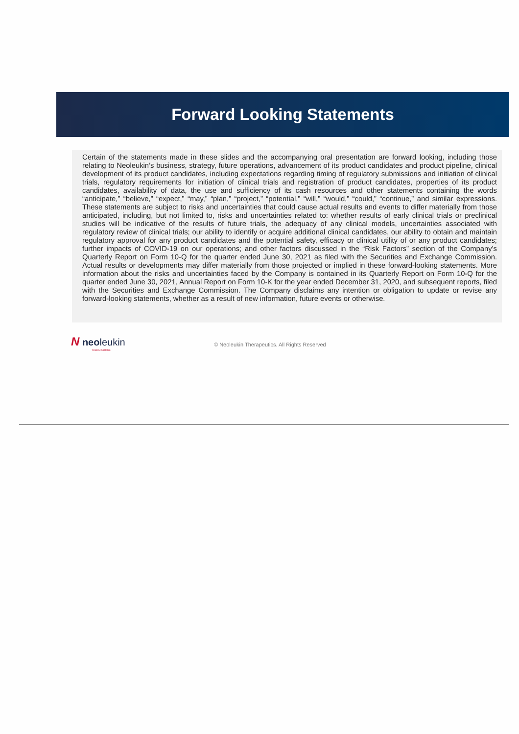Forward Looking Statements
Certain of the statements made in these slides and the accompanying oral presentation are forward looking, including those relating to Neoleukin’s business, strategy, future operations, advancement of its product candidates and product pipeline, clinical development of its product candidates, including expectations regarding timing of regulatory submissions and initiation of clinical trials, regulatory requirements for initiation of clinical trials and registration of product candidates, properties of its product candidates, availability of data, the use and sufficiency of its cash resources and other statements containing the words “anticipate,” “believe,” “expect,” “may,” “plan,” “project,” “potential,” “will,” “would,” “could,” “continue,” and similar expressions. These statements are subject to risks and uncertainties that could cause actual results and events to differ materially from those anticipated, including, but not limited to, risks and uncertainties related to: whether results of early clinical trials or preclinical studies will be indicative of the results of future trials, the adequacy of any clinical models, uncertainties associated with regulatory review of clinical trials; our ability to identify or acquire additional clinical candidates, our ability to obtain and maintain regulatory approval for any product candidates and the potential safety, efficacy or clinical utility of or any product candidates; further impacts of COVID-19 on our operations; and other factors discussed in the “Risk Factors” section of the Company’s Quarterly Report on Form 10-Q for the quarter ended June 30, 2021 as filed with the Securities and Exchange Commission. Actual results or developments may differ materially from those projected or implied in these forward-looking statements. More information about the risks and uncertainties faced by the Company is contained in its Quarterly Report on Form 10-Q for the quarter ended June 30, 2021, Annual Report on Form 10-K for the year ended December 31, 2020, and subsequent reports, filed with the Securities and Exchange Commission. The Company disclaims any intention or obligation to update or revise any forward-looking statements, whether as a result of new information, future events or otherwise.
N neoleukin
THERAPEUTICS
© Neoleukin Therapeutics. All Rights Reserved